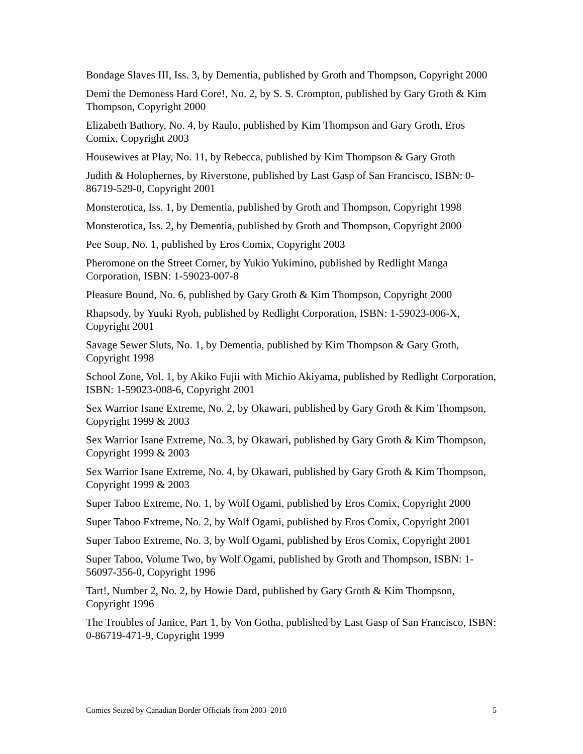Bondage Slaves III, Iss. 3, by Dementia, published by Groth and Thompson, Copyright 2000
Demi the Demoness Hard Core!, No. 2, by S. S. Crompton, published by Gary Groth & Kim Thompson, Copyright 2000
Elizabeth Bathory, No. 4, by Raulo, published by Kim Thompson and Gary Groth, Eros Comix, Copyright 2003
Housewives at Play, No. 11, by Rebecca, published by Kim Thompson & Gary Groth
Judith & Holophernes, by Riverstone, published by Last Gasp of San Francisco, ISBN: 0-86719-529-0, Copyright 2001
Monsterotica, Iss. 1, by Dementia, published by Groth and Thompson, Copyright 1998
Monsterotica, Iss. 2, by Dementia, published by Groth and Thompson, Copyright 2000
Pee Soup, No. 1, published by Eros Comix, Copyright 2003
Pheromone on the Street Corner, by Yukio Yukimino, published by Redlight Manga Corporation, ISBN: 1-59023-007-8
Pleasure Bound, No. 6, published by Gary Groth & Kim Thompson, Copyright 2000
Rhapsody, by Yuuki Ryoh, published by Redlight Corporation, ISBN: 1-59023-006-X, Copyright 2001
Savage Sewer Sluts, No. 1, by Dementia, published by Kim Thompson & Gary Groth, Copyright 1998
School Zone, Vol. 1, by Akiko Fujii with Michio Akiyama, published by Redlight Corporation, ISBN: 1-59023-008-6, Copyright 2001
Sex Warrior Isane Extreme, No. 2, by Okawari, published by Gary Groth & Kim Thompson, Copyright 1999 & 2003
Sex Warrior Isane Extreme, No. 3, by Okawari, published by Gary Groth & Kim Thompson, Copyright 1999 & 2003
Sex Warrior Isane Extreme, No. 4, by Okawari, published by Gary Groth & Kim Thompson, Copyright 1999 & 2003
Super Taboo Extreme, No. 1, by Wolf Ogami, published by Eros Comix, Copyright 2000
Super Taboo Extreme, No. 2, by Wolf Ogami, published by Eros Comix, Copyright 2001
Super Taboo Extreme, No. 3, by Wolf Ogami, published by Eros Comix, Copyright 2001
Super Taboo, Volume Two, by Wolf Ogami, published by Groth and Thompson, ISBN: 1-56097-356-0, Copyright 1996
Tart!, Number 2, No. 2, by Howie Dard, published by Gary Groth & Kim Thompson, Copyright 1996
The Troubles of Janice, Part 1, by Von Gotha, published by Last Gasp of San Francisco, ISBN: 0-86719-471-9, Copyright 1999
Comics Seized by Canadian Border Officials from 2003–2010 5